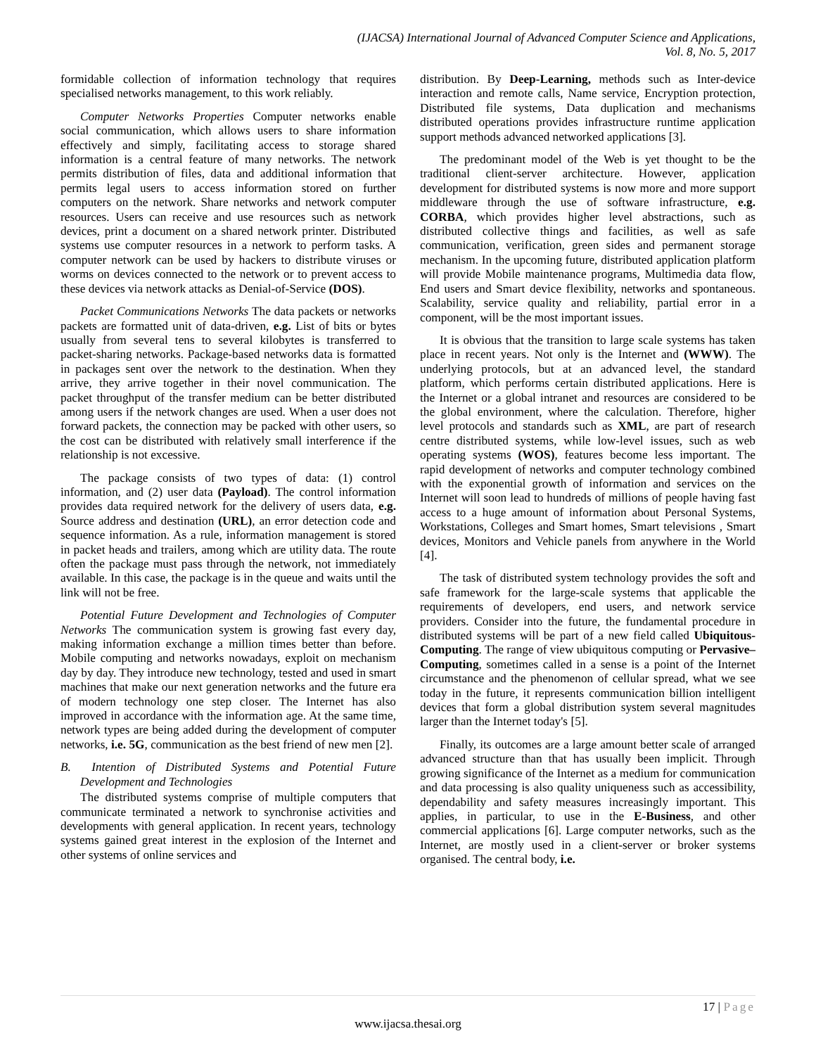(IJACSA) International Journal of Advanced Computer Science and Applications,
Vol. 8, No. 5, 2017
formidable collection of information technology that requires specialised networks management, to this work reliably.
Computer Networks Properties Computer networks enable social communication, which allows users to share information effectively and simply, facilitating access to storage shared information is a central feature of many networks. The network permits distribution of files, data and additional information that permits legal users to access information stored on further computers on the network. Share networks and network computer resources. Users can receive and use resources such as network devices, print a document on a shared network printer. Distributed systems use computer resources in a network to perform tasks. A computer network can be used by hackers to distribute viruses or worms on devices connected to the network or to prevent access to these devices via network attacks as Denial-of-Service (DOS).
Packet Communications Networks The data packets or networks packets are formatted unit of data-driven, e.g. List of bits or bytes usually from several tens to several kilobytes is transferred to packet-sharing networks. Package-based networks data is formatted in packages sent over the network to the destination. When they arrive, they arrive together in their novel communication. The packet throughput of the transfer medium can be better distributed among users if the network changes are used. When a user does not forward packets, the connection may be packed with other users, so the cost can be distributed with relatively small interference if the relationship is not excessive.
The package consists of two types of data: (1) control information, and (2) user data (Payload). The control information provides data required network for the delivery of users data, e.g. Source address and destination (URL), an error detection code and sequence information. As a rule, information management is stored in packet heads and trailers, among which are utility data. The route often the package must pass through the network, not immediately available. In this case, the package is in the queue and waits until the link will not be free.
Potential Future Development and Technologies of Computer Networks The communication system is growing fast every day, making information exchange a million times better than before. Mobile computing and networks nowadays, exploit on mechanism day by day. They introduce new technology, tested and used in smart machines that make our next generation networks and the future era of modern technology one step closer. The Internet has also improved in accordance with the information age. At the same time, network types are being added during the development of computer networks, i.e. 5G, communication as the best friend of new men [2].
B. Intention of Distributed Systems and Potential Future Development and Technologies
The distributed systems comprise of multiple computers that communicate terminated a network to synchronise activities and developments with general application. In recent years, technology systems gained great interest in the explosion of the Internet and other systems of online services and
distribution. By Deep-Learning, methods such as Inter-device interaction and remote calls, Name service, Encryption protection, Distributed file systems, Data duplication and mechanisms distributed operations provides infrastructure runtime application support methods advanced networked applications [3].
The predominant model of the Web is yet thought to be the traditional client-server architecture. However, application development for distributed systems is now more and more support middleware through the use of software infrastructure, e.g. CORBA, which provides higher level abstractions, such as distributed collective things and facilities, as well as safe communication, verification, green sides and permanent storage mechanism. In the upcoming future, distributed application platform will provide Mobile maintenance programs, Multimedia data flow, End users and Smart device flexibility, networks and spontaneous. Scalability, service quality and reliability, partial error in a component, will be the most important issues.
It is obvious that the transition to large scale systems has taken place in recent years. Not only is the Internet and (WWW). The underlying protocols, but at an advanced level, the standard platform, which performs certain distributed applications. Here is the Internet or a global intranet and resources are considered to be the global environment, where the calculation. Therefore, higher level protocols and standards such as XML, are part of research centre distributed systems, while low-level issues, such as web operating systems (WOS), features become less important. The rapid development of networks and computer technology combined with the exponential growth of information and services on the Internet will soon lead to hundreds of millions of people having fast access to a huge amount of information about Personal Systems, Workstations, Colleges and Smart homes, Smart televisions , Smart devices, Monitors and Vehicle panels from anywhere in the World [4].
The task of distributed system technology provides the soft and safe framework for the large-scale systems that applicable the requirements of developers, end users, and network service providers. Consider into the future, the fundamental procedure in distributed systems will be part of a new field called Ubiquitous-Computing. The range of view ubiquitous computing or Pervasive–Computing, sometimes called in a sense is a point of the Internet circumstance and the phenomenon of cellular spread, what we see today in the future, it represents communication billion intelligent devices that form a global distribution system several magnitudes larger than the Internet today's [5].
Finally, its outcomes are a large amount better scale of arranged advanced structure than that has usually been implicit. Through growing significance of the Internet as a medium for communication and data processing is also quality uniqueness such as accessibility, dependability and safety measures increasingly important. This applies, in particular, to use in the E-Business, and other commercial applications [6]. Large computer networks, such as the Internet, are mostly used in a client-server or broker systems organised. The central body, i.e.
17 | Page
www.ijacsa.thesai.org